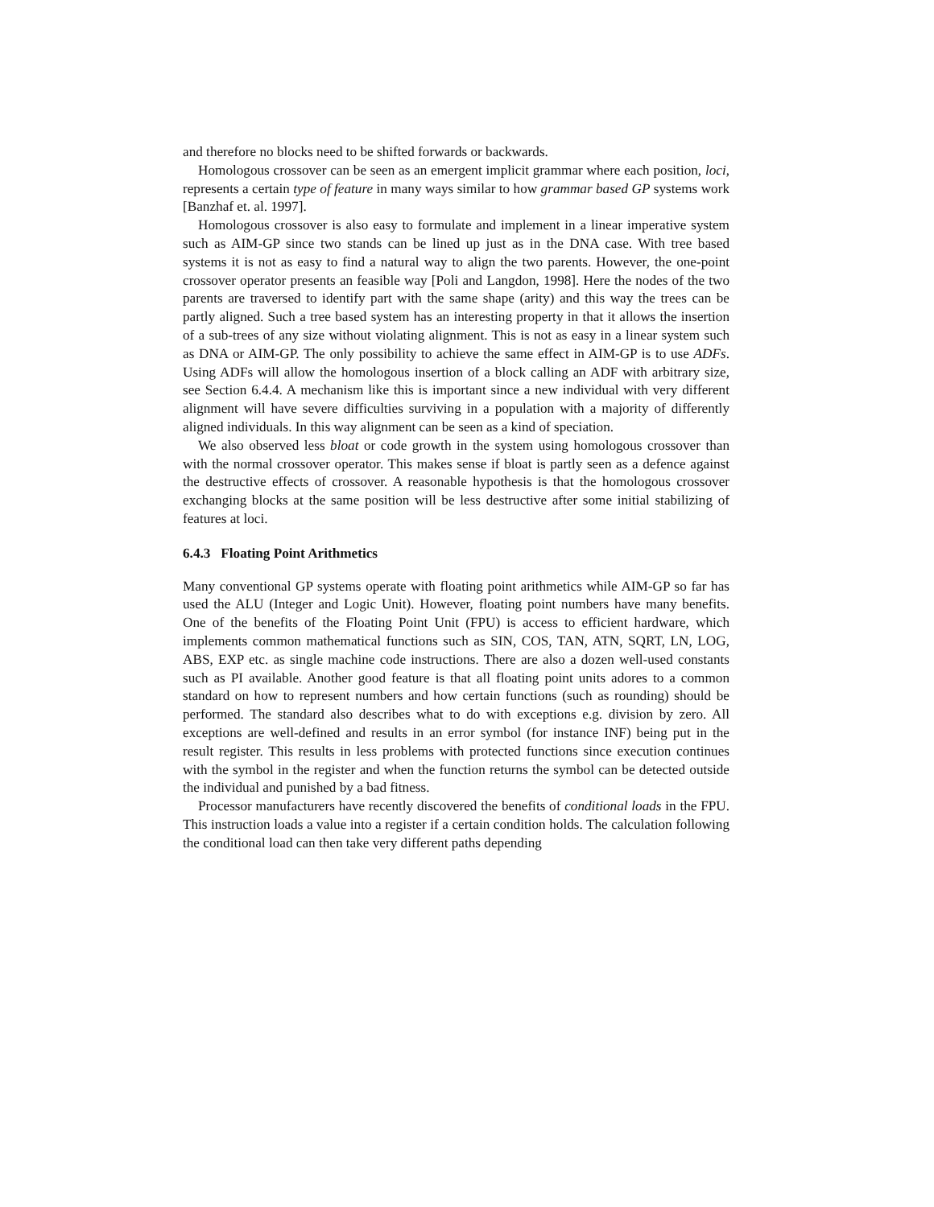and therefore no blocks need to be shifted forwards or backwards.
Homologous crossover can be seen as an emergent implicit grammar where each position, loci, represents a certain type of feature in many ways similar to how grammar based GP systems work [Banzhaf et. al. 1997].
Homologous crossover is also easy to formulate and implement in a linear imperative system such as AIM-GP since two stands can be lined up just as in the DNA case. With tree based systems it is not as easy to find a natural way to align the two parents. However, the one-point crossover operator presents an feasible way [Poli and Langdon, 1998]. Here the nodes of the two parents are traversed to identify part with the same shape (arity) and this way the trees can be partly aligned. Such a tree based system has an interesting property in that it allows the insertion of a sub-trees of any size without violating alignment. This is not as easy in a linear system such as DNA or AIM-GP. The only possibility to achieve the same effect in AIM-GP is to use ADFs. Using ADFs will allow the homologous insertion of a block calling an ADF with arbitrary size, see Section 6.4.4. A mechanism like this is important since a new individual with very different alignment will have severe difficulties surviving in a population with a majority of differently aligned individuals. In this way alignment can be seen as a kind of speciation.
We also observed less bloat or code growth in the system using homologous crossover than with the normal crossover operator. This makes sense if bloat is partly seen as a defence against the destructive effects of crossover. A reasonable hypothesis is that the homologous crossover exchanging blocks at the same position will be less destructive after some initial stabilizing of features at loci.
6.4.3 Floating Point Arithmetics
Many conventional GP systems operate with floating point arithmetics while AIM-GP so far has used the ALU (Integer and Logic Unit). However, floating point numbers have many benefits. One of the benefits of the Floating Point Unit (FPU) is access to efficient hardware, which implements common mathematical functions such as SIN, COS, TAN, ATN, SQRT, LN, LOG, ABS, EXP etc. as single machine code instructions. There are also a dozen well-used constants such as PI available. Another good feature is that all floating point units adores to a common standard on how to represent numbers and how certain functions (such as rounding) should be performed. The standard also describes what to do with exceptions e.g. division by zero. All exceptions are well-defined and results in an error symbol (for instance INF) being put in the result register. This results in less problems with protected functions since execution continues with the symbol in the register and when the function returns the symbol can be detected outside the individual and punished by a bad fitness.
Processor manufacturers have recently discovered the benefits of conditional loads in the FPU. This instruction loads a value into a register if a certain condition holds. The calculation following the conditional load can then take very different paths depending